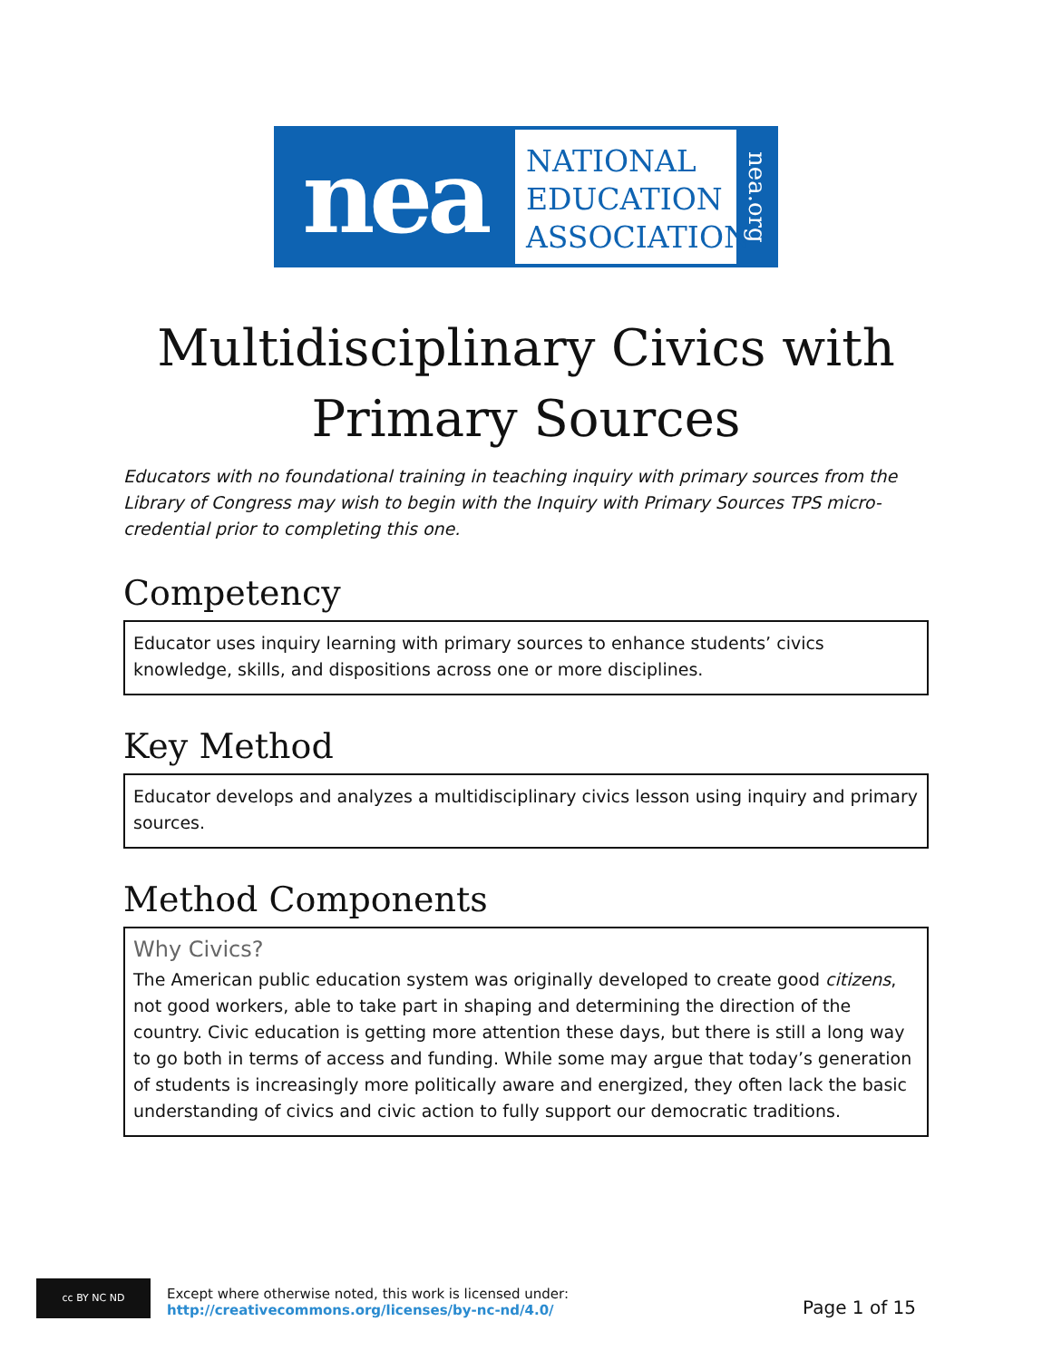nea
NATIONAL
EDUCATION
ASSOCIATION
nea.org
Multidisciplinary Civics with Primary Sources
Educators with no foundational training in teaching inquiry with primary sources from the Library of Congress may wish to begin with the Inquiry with Primary Sources TPS micro-credential prior to completing this one.
Competency
Educator uses inquiry learning with primary sources to enhance students’ civics knowledge, skills, and dispositions across one or more disciplines.
Key Method
Educator develops and analyzes a multidisciplinary civics lesson using inquiry and primary sources.
Method Components
Why Civics?
The American public education system was originally developed to create good citizens, not good workers, able to take part in shaping and determining the direction of the country. Civic education is getting more attention these days, but there is still a long way to go both in terms of access and funding. While some may argue that today’s generation of students is increasingly more politically aware and energized, they often lack the basic understanding of civics and civic action to fully support our democratic traditions.
cc BY NC ND
Except where otherwise noted, this work is licensed under:
http://creativecommons.org/licenses/by-nc-nd/4.0/
Page 1 of 15